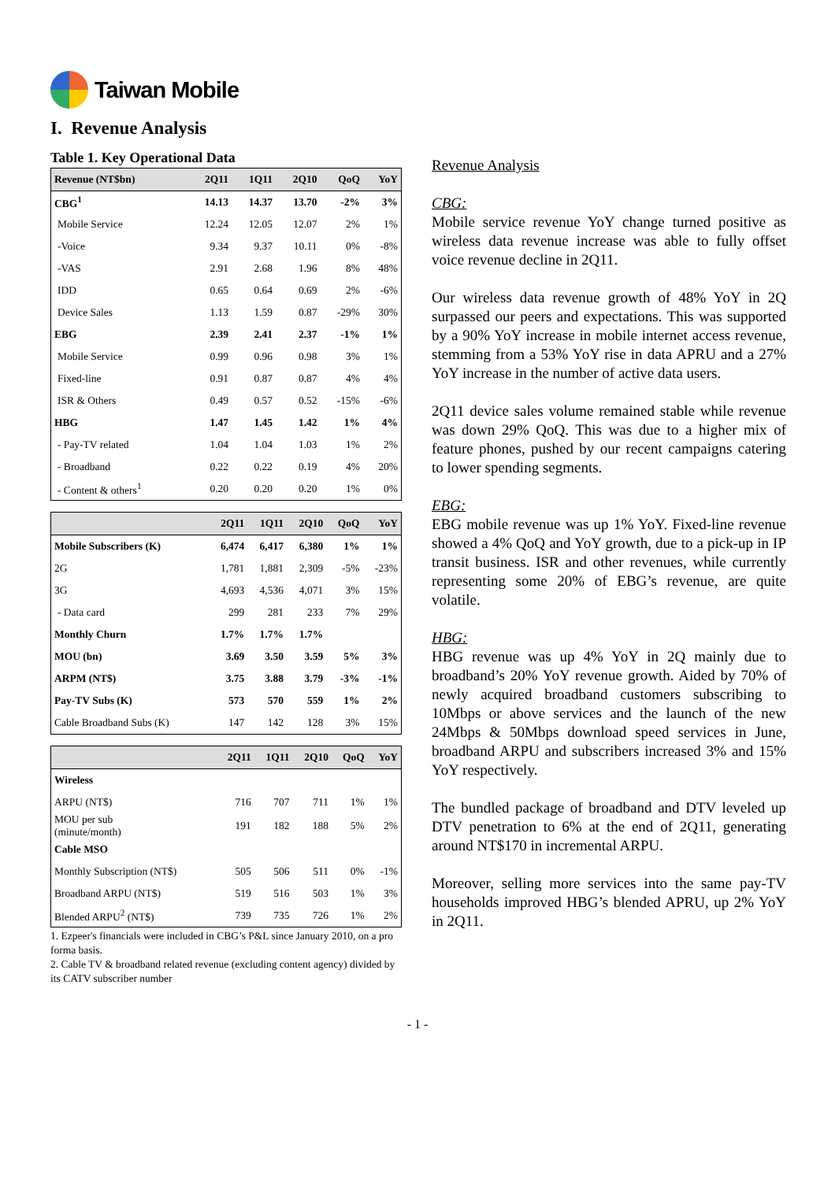Taiwan Mobile
I. Revenue Analysis
Table 1. Key Operational Data
| Revenue (NT$bn) | 2Q11 | 1Q11 | 2Q10 | QoQ | YoY |
| --- | --- | --- | --- | --- | --- |
| CBG<sup>1</sup> | 14.13 | 14.37 | 13.70 | -2% | 3% |
| Mobile Service | 12.24 | 12.05 | 12.07 | 2% | 1% |
| -Voice | 9.34 | 9.37 | 10.11 | 0% | -8% |
| -VAS | 2.91 | 2.68 | 1.96 | 8% | 48% |
| IDD | 0.65 | 0.64 | 0.69 | 2% | -6% |
| Device Sales | 1.13 | 1.59 | 0.87 | -29% | 30% |
| EBG | 2.39 | 2.41 | 2.37 | -1% | 1% |
| Mobile Service | 0.99 | 0.96 | 0.98 | 3% | 1% |
| Fixed-line | 0.91 | 0.87 | 0.87 | 4% | 4% |
| ISR & Others | 0.49 | 0.57 | 0.52 | -15% | -6% |
| HBG | 1.47 | 1.45 | 1.42 | 1% | 4% |
| - Pay-TV related | 1.04 | 1.04 | 1.03 | 1% | 2% |
| - Broadband | 0.22 | 0.22 | 0.19 | 4% | 20% |
| - Content & others<sup>1</sup> | 0.20 | 0.20 | 0.20 | 1% | 0% |
| | 2Q11 | 1Q11 | 2Q10 | QoQ | YoY |
| --- | --- | --- | --- | --- | --- |
| Mobile Subscribers (K) | 6,474 | 6,417 | 6,380 | 1% | 1% |
| 2G | 1,781 | 1,881 | 2,309 | -5% | -23% |
| 3G | 4,693 | 4,536 | 4,071 | 3% | 15% |
| - Data card | 299 | 281 | 233 | 7% | 29% |
| Monthly Churn | 1.7% | 1.7% | 1.7% | | |
| MOU (bn) | 3.69 | 3.50 | 3.59 | 5% | 3% |
| ARPM (NT$) | 3.75 | 3.88 | 3.79 | -3% | -1% |
| Pay-TV Subs (K) | 573 | 570 | 559 | 1% | 2% |
| Cable Broadband Subs (K) | 147 | 142 | 128 | 3% | 15% |
| | 2Q11 | 1Q11 | 2Q10 | QoQ | YoY |
| --- | --- | --- | --- | --- | --- |
| Wireless | | | | | |
| ARPU (NT$) | 716 | 707 | 711 | 1% | 1% |
| MOU per sub (minute/month) | 191 | 182 | 188 | 5% | 2% |
| Cable MSO | | | | | |
| Monthly Subscription (NT$) | 505 | 506 | 511 | 0% | -1% |
| Broadband ARPU (NT$) | 519 | 516 | 503 | 1% | 3% |
| Blended ARPU<sup>2</sup> (NT$) | 739 | 735 | 726 | 1% | 2% |
1. Ezpeer's financials were included in CBG’s P&L since January 2010, on a pro forma basis.
2. Cable TV & broadband related revenue (excluding content agency) divided by its CATV subscriber number
Revenue Analysis
CBG:
Mobile service revenue YoY change turned positive as wireless data revenue increase was able to fully offset voice revenue decline in 2Q11.
Our wireless data revenue growth of 48% YoY in 2Q surpassed our peers and expectations. This was supported by a 90% YoY increase in mobile internet access revenue, stemming from a 53% YoY rise in data APRU and a 27% YoY increase in the number of active data users.
2Q11 device sales volume remained stable while revenue was down 29% QoQ. This was due to a higher mix of feature phones, pushed by our recent campaigns catering to lower spending segments.
EBG:
EBG mobile revenue was up 1% YoY. Fixed-line revenue showed a 4% QoQ and YoY growth, due to a pick-up in IP transit business. ISR and other revenues, while currently representing some 20% of EBG’s revenue, are quite volatile.
HBG:
HBG revenue was up 4% YoY in 2Q mainly due to broadband’s 20% YoY revenue growth. Aided by 70% of newly acquired broadband customers subscribing to 10Mbps or above services and the launch of the new 24Mbps & 50Mbps download speed services in June, broadband ARPU and subscribers increased 3% and 15% YoY respectively.
The bundled package of broadband and DTV leveled up DTV penetration to 6% at the end of 2Q11, generating around NT$170 in incremental ARPU.
Moreover, selling more services into the same pay-TV households improved HBG’s blended APRU, up 2% YoY in 2Q11.
- 1 -